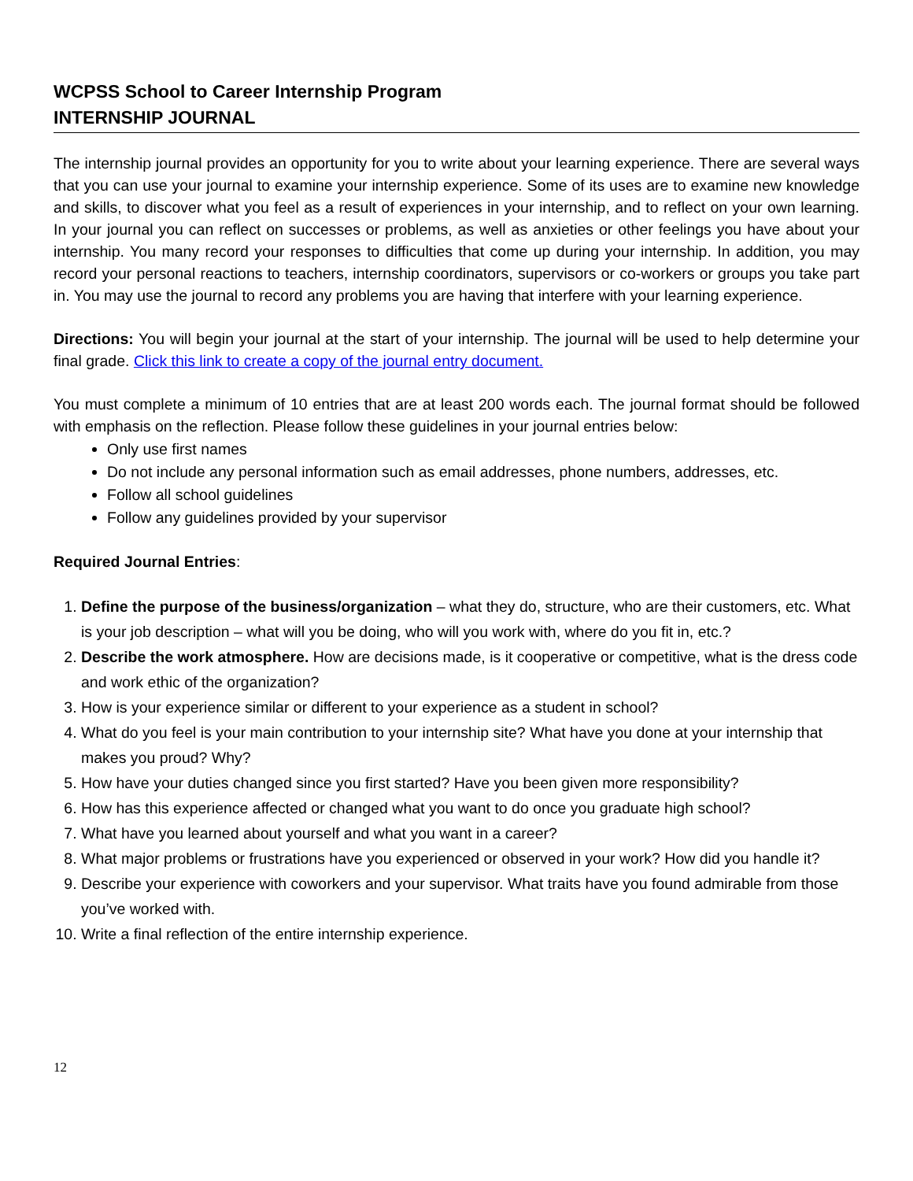WCPSS School to Career Internship Program
INTERNSHIP JOURNAL
The internship journal provides an opportunity for you to write about your learning experience. There are several ways that you can use your journal to examine your internship experience. Some of its uses are to examine new knowledge and skills, to discover what you feel as a result of experiences in your internship, and to reflect on your own learning. In your journal you can reflect on successes or problems, as well as anxieties or other feelings you have about your internship. You many record your responses to difficulties that come up during your internship. In addition, you may record your personal reactions to teachers, internship coordinators, supervisors or co-workers or groups you take part in. You may use the journal to record any problems you are having that interfere with your learning experience.
Directions: You will begin your journal at the start of your internship. The journal will be used to help determine your final grade. Click this link to create a copy of the journal entry document.
You must complete a minimum of 10 entries that are at least 200 words each. The journal format should be followed with emphasis on the reflection. Please follow these guidelines in your journal entries below:
Only use first names
Do not include any personal information such as email addresses, phone numbers, addresses, etc.
Follow all school guidelines
Follow any guidelines provided by your supervisor
Required Journal Entries:
1. Define the purpose of the business/organization – what they do, structure, who are their customers, etc. What is your job description – what will you be doing, who will you work with, where do you fit in, etc.?
2. Describe the work atmosphere. How are decisions made, is it cooperative or competitive, what is the dress code and work ethic of the organization?
3. How is your experience similar or different to your experience as a student in school?
4. What do you feel is your main contribution to your internship site? What have you done at your internship that makes you proud? Why?
5. How have your duties changed since you first started? Have you been given more responsibility?
6. How has this experience affected or changed what you want to do once you graduate high school?
7. What have you learned about yourself and what you want in a career?
8. What major problems or frustrations have you experienced or observed in your work? How did you handle it?
9. Describe your experience with coworkers and your supervisor. What traits have you found admirable from those you’ve worked with.
10. Write a final reflection of the entire internship experience.
12